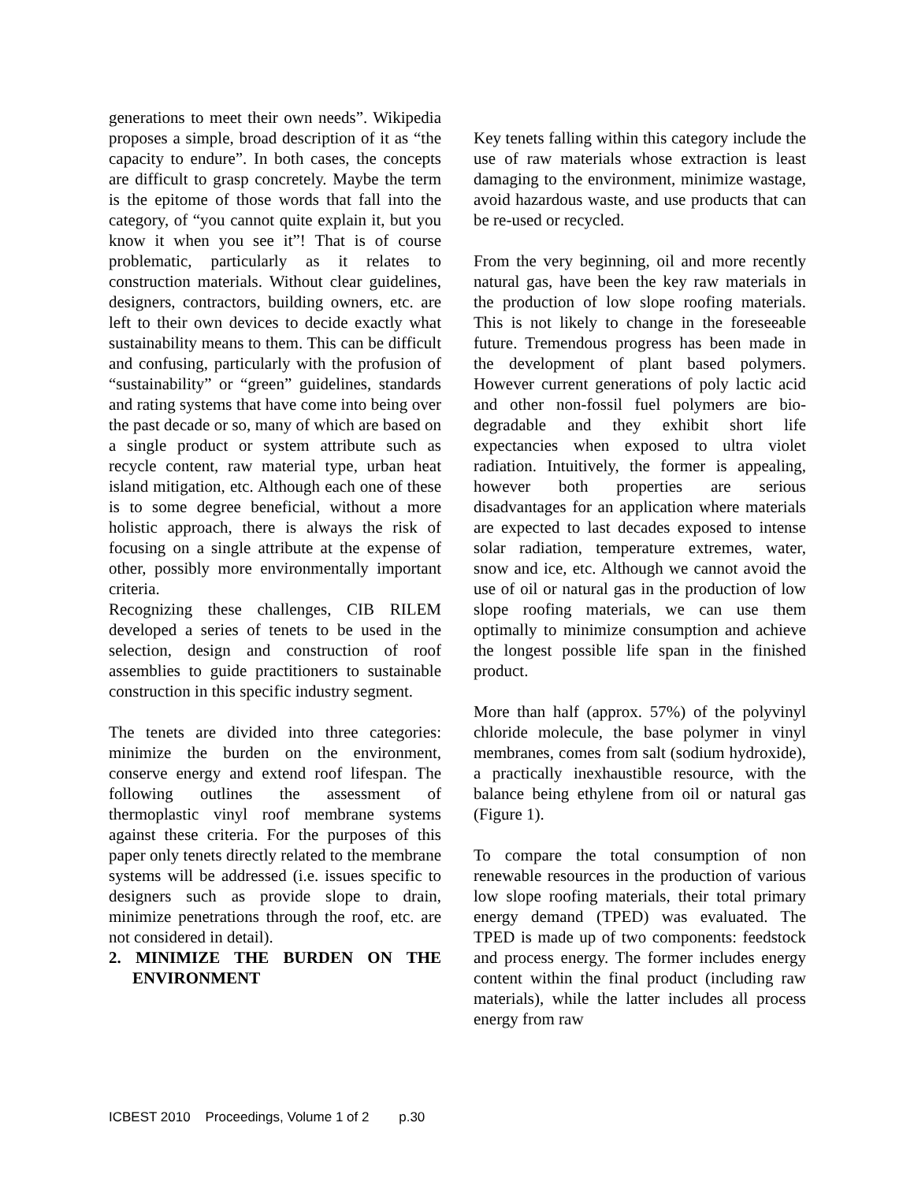generations to meet their own needs”. Wikipedia proposes a simple, broad description of it as “the capacity to endure”. In both cases, the concepts are difficult to grasp concretely. Maybe the term is the epitome of those words that fall into the category, of “you cannot quite explain it, but you know it when you see it”! That is of course problematic, particularly as it relates to construction materials. Without clear guidelines, designers, contractors, building owners, etc. are left to their own devices to decide exactly what sustainability means to them. This can be difficult and confusing, particularly with the profusion of “sustainability” or “green” guidelines, standards and rating systems that have come into being over the past decade or so, many of which are based on a single product or system attribute such as recycle content, raw material type, urban heat island mitigation, etc. Although each one of these is to some degree beneficial, without a more holistic approach, there is always the risk of focusing on a single attribute at the expense of other, possibly more environmentally important criteria.
Recognizing these challenges, CIB RILEM developed a series of tenets to be used in the selection, design and construction of roof assemblies to guide practitioners to sustainable construction in this specific industry segment.
The tenets are divided into three categories: minimize the burden on the environment, conserve energy and extend roof lifespan. The following outlines the assessment of thermoplastic vinyl roof membrane systems against these criteria. For the purposes of this paper only tenets directly related to the membrane systems will be addressed (i.e. issues specific to designers such as provide slope to drain, minimize penetrations through the roof, etc. are not considered in detail).
2. MINIMIZE THE BURDEN ON THE ENVIRONMENT
Key tenets falling within this category include the use of raw materials whose extraction is least damaging to the environment, minimize wastage, avoid hazardous waste, and use products that can be re-used or recycled.
From the very beginning, oil and more recently natural gas, have been the key raw materials in the production of low slope roofing materials. This is not likely to change in the foreseeable future. Tremendous progress has been made in the development of plant based polymers. However current generations of poly lactic acid and other non-fossil fuel polymers are bio-degradable and they exhibit short life expectancies when exposed to ultra violet radiation. Intuitively, the former is appealing, however both properties are serious disadvantages for an application where materials are expected to last decades exposed to intense solar radiation, temperature extremes, water, snow and ice, etc. Although we cannot avoid the use of oil or natural gas in the production of low slope roofing materials, we can use them optimally to minimize consumption and achieve the longest possible life span in the finished product.
More than half (approx. 57%) of the polyvinyl chloride molecule, the base polymer in vinyl membranes, comes from salt (sodium hydroxide), a practically inexhaustible resource, with the balance being ethylene from oil or natural gas (Figure 1).
To compare the total consumption of non renewable resources in the production of various low slope roofing materials, their total primary energy demand (TPED) was evaluated. The TPED is made up of two components: feedstock and process energy. The former includes energy content within the final product (including raw materials), while the latter includes all process energy from raw
ICBEST 2010 Proceedings, Volume 1 of 2 p.30